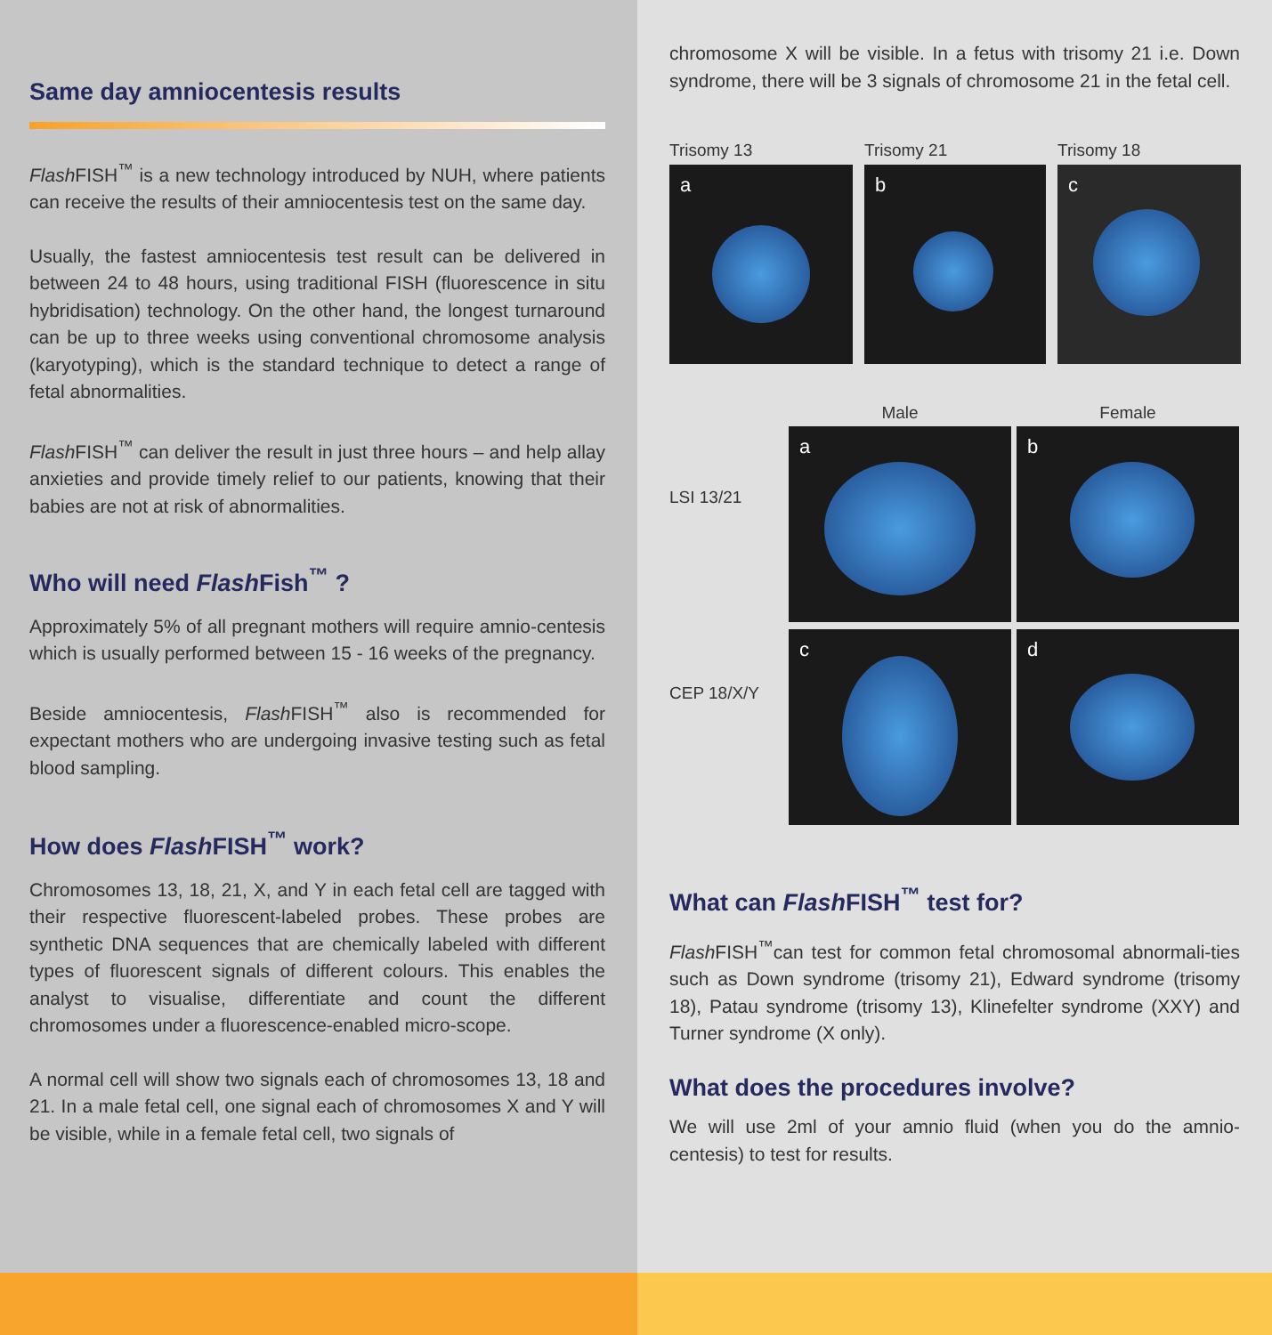Same day amniocentesis results
Flash FISH<sup>™</sup> is a new technology introduced by NUH, where patients can receive the results of their amniocentesis test on the same day.
Usually, the fastest amniocentesis test result can be delivered in between 24 to 48 hours, using traditional FISH (fluorescence in situ hybridisation) technology. On the other hand, the longest turnaround can be up to three weeks using conventional chromosome analysis (karyotyping), which is the standard technique to detect a range of fetal abnormalities.
Flash FISH<sup>™</sup> can deliver the result in just three hours – and help allay anxieties and provide timely relief to our patients, knowing that their babies are not at risk of abnormalities.
Who will need Flash Fish<sup>™</sup> ?
Approximately 5% of all pregnant mothers will require amnio-centesis which is usually performed between 15 - 16 weeks of the pregnancy.
Beside amniocentesis, Flash FISH<sup>™</sup> also is recommended for expectant mothers who are undergoing invasive testing such as fetal blood sampling.
How does Flash FISH<sup>™</sup> work?
Chromosomes 13, 18, 21, X, and Y in each fetal cell are tagged with their respective fluorescent-labeled probes. These probes are synthetic DNA sequences that are chemically labeled with different types of fluorescent signals of different colours. This enables the analyst to visualise, differentiate and count the different chromosomes under a fluorescence-enabled micro-scope.
A normal cell will show two signals each of chromosomes 13, 18 and 21. In a male fetal cell, one signal each of chromosomes X and Y will be visible, while in a female fetal cell, two signals of
chromosome X will be visible. In a fetus with trisomy 21 i.e. Down syndrome, there will be 3 signals of chromosome 21 in the fetal cell.
Trisomy 13
a
Trisomy 21
b
Trisomy 18
c
LSI 13/21
CEP 18/X/Y
Male Female
a
b
c
d
What can Flash FISH<sup>™</sup> test for?
Flash FISH<sup>™</sup>can test for common fetal chromosomal abnormali-ties such as Down syndrome (trisomy 21), Edward syndrome (trisomy 18), Patau syndrome (trisomy 13), Klinefelter syndrome (XXY) and Turner syndrome (X only).
What does the procedures involve?
We will use 2ml of your amnio fluid (when you do the amnio-centesis) to test for results.